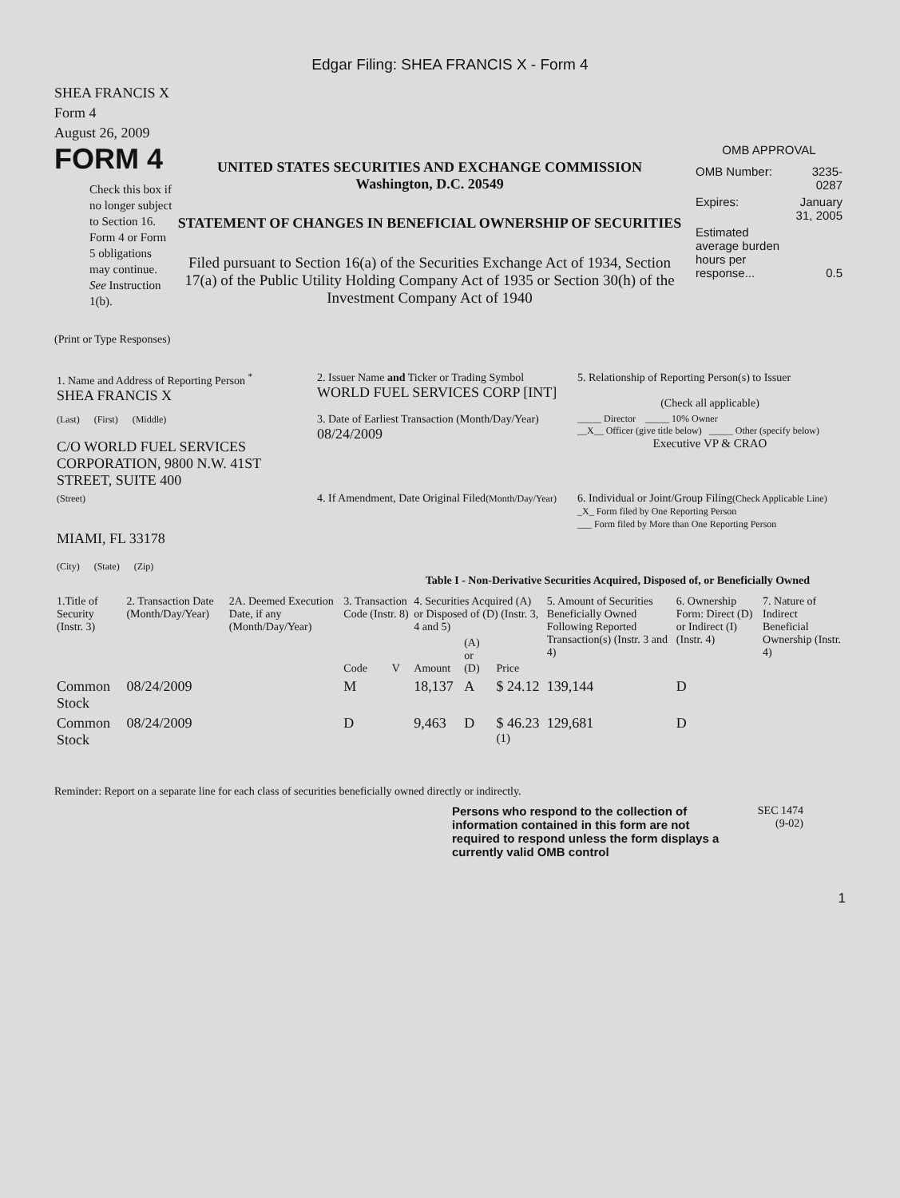Edgar Filing: SHEA FRANCIS X - Form 4
SHEA FRANCIS X
Form 4
August 26, 2009
FORM 4
Check this box if no longer subject to Section 16. Form 4 or Form 5 obligations may continue. See Instruction 1(b).
UNITED STATES SECURITIES AND EXCHANGE COMMISSION
Washington, D.C. 20549
STATEMENT OF CHANGES IN BENEFICIAL OWNERSHIP OF SECURITIES
Filed pursuant to Section 16(a) of the Securities Exchange Act of 1934, Section 17(a) of the Public Utility Holding Company Act of 1935 or Section 30(h) of the Investment Company Act of 1940
OMB APPROVAL
| OMB Number: | 3235-0287 |
| Expires: | January 31, 2005 |
| Estimated average burden hours per response... | 0.5 |
(Print or Type Responses)
| 1. Name and Address of Reporting Person <sup>*</sup> SHEA FRANCIS X | 2. Issuer Name and Ticker or Trading Symbol WORLD FUEL SERVICES CORP [INT] | 5. Relationship of Reporting Person(s) to Issuer (Check all applicable) |
| (Last) (First) (Middle) C/O WORLD FUEL SERVICES CORPORATION, 9800 N.W. 41ST STREET, SUITE 400 | 3. Date of Earliest Transaction (Month/Day/Year) 08/24/2009 | _____ Director _____ 10% Owner __X__ Officer (give title below) _____ Other (specify below) Executive VP & CRAO |
| (Street) MIAMI, FL 33178 (City) (State) (Zip) | 4. If Amendment, Date Original Filed (Month/Day/Year) | 6. Individual or Joint/Group Filing (Check Applicable Line) _X_ Form filed by One Reporting Person ___ Form filed by More than One Reporting Person |
Table I - Non-Derivative Securities Acquired, Disposed of, or Beneficially Owned
| 1.Title of Security (Instr. 3) | 2. Transaction Date (Month/Day/Year) | 2A. Deemed Execution Date, if any (Month/Day/Year) | 3. Transaction Code (Instr. 8) | | 4. Securities Acquired (A) or Disposed of (D) (Instr. 3, 4 and 5) | | | 5. Amount of Securities Beneficially Owned Following Reported Transaction(s) (Instr. 3 and 4) | 6. Ownership Form: Direct (D) or Indirect (I) (Instr. 4) | 7. Nature of Indirect Beneficial Ownership (Instr. 4) |
| --- | --- | --- | --- | --- | --- | --- | --- | --- | --- | --- |
| | | | Code | V | Amount | (A) or (D) | Price | | | |
| Common Stock | 08/24/2009 | | M | | 18,137 | A | $ 24.12 | 139,144 | D | |
| Common Stock | 08/24/2009 | | D | | 9,463 | D | $ 46.23 <sup>(1)</sup> | 129,681 | D | |
Reminder: Report on a separate line for each class of securities beneficially owned directly or indirectly.
Persons who respond to the collection of information contained in this form are not required to respond unless the form displays a currently valid OMB control
SEC 1474
(9-02)
1